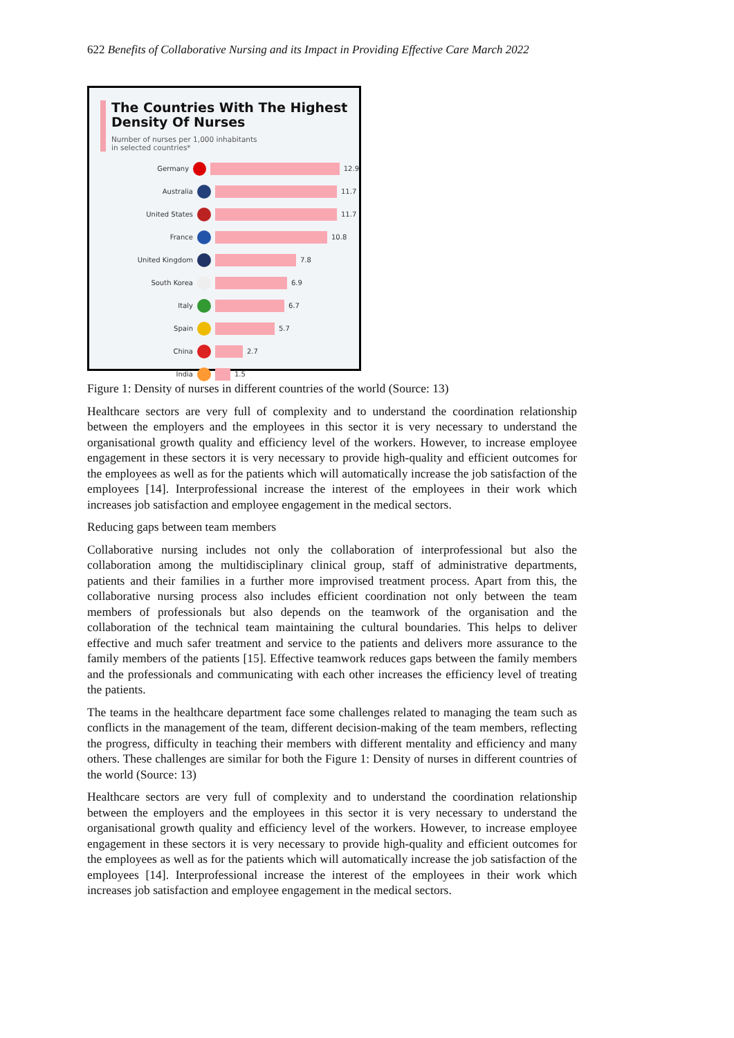622 Benefits of Collaborative Nursing and its Impact in Providing Effective Care March 2022
The Countries With The Highest Density Of Nurses
Number of nurses per 1,000 inhabitants
in selected countries*
Germany 12.9
Australia 11.7
United States 11.7
France 10.8
United Kingdom 7.8
South Korea 6.9
Italy 6.7
Spain 5.7
China 2.7
India 1.5
Figure 1: Density of nurses in different countries of the world (Source: 13)
Healthcare sectors are very full of complexity and to understand the coordination relationship between the employers and the employees in this sector it is very necessary to understand the organisational growth quality and efficiency level of the workers. However, to increase employee engagement in these sectors it is very necessary to provide high-quality and efficient outcomes for the employees as well as for the patients which will automatically increase the job satisfaction of the employees [14]. Interprofessional increase the interest of the employees in their work which increases job satisfaction and employee engagement in the medical sectors.
Reducing gaps between team members
Collaborative nursing includes not only the collaboration of interprofessional but also the collaboration among the multidisciplinary clinical group, staff of administrative departments, patients and their families in a further more improvised treatment process. Apart from this, the collaborative nursing process also includes efficient coordination not only between the team members of professionals but also depends on the teamwork of the organisation and the collaboration of the technical team maintaining the cultural boundaries. This helps to deliver effective and much safer treatment and service to the patients and delivers more assurance to the family members of the patients [15]. Effective teamwork reduces gaps between the family members and the professionals and communicating with each other increases the efficiency level of treating the patients.
The teams in the healthcare department face some challenges related to managing the team such as conflicts in the management of the team, different decision-making of the team members, reflecting the progress, difficulty in teaching their members with different mentality and efficiency and many others. These challenges are similar for both the Figure 1: Density of nurses in different countries of the world (Source: 13)
Healthcare sectors are very full of complexity and to understand the coordination relationship between the employers and the employees in this sector it is very necessary to understand the organisational growth quality and efficiency level of the workers. However, to increase employee engagement in these sectors it is very necessary to provide high-quality and efficient outcomes for the employees as well as for the patients which will automatically increase the job satisfaction of the employees [14]. Interprofessional increase the interest of the employees in their work which increases job satisfaction and employee engagement in the medical sectors.